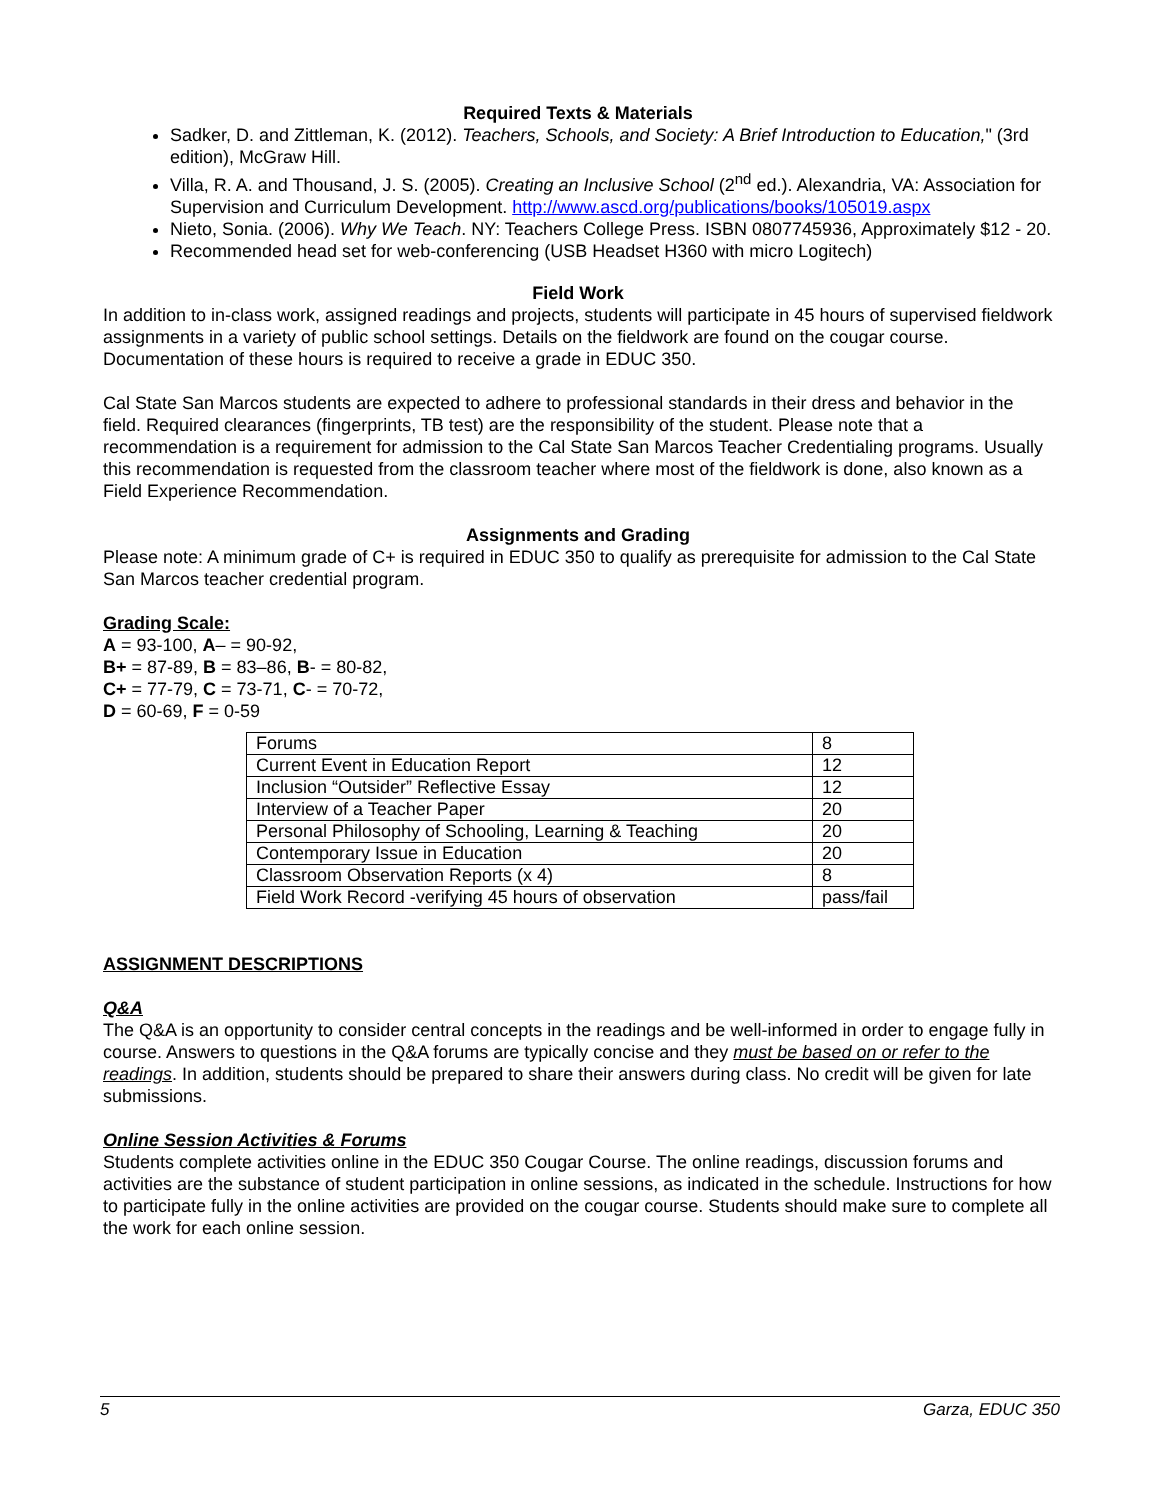Required Texts & Materials
Sadker, D. and Zittleman, K. (2012). Teachers, Schools, and Society: A Brief Introduction to Education," (3rd edition), McGraw Hill.
Villa, R. A. and Thousand, J. S. (2005). Creating an Inclusive School (2<sup>nd</sup> ed.). Alexandria, VA: Association for Supervision and Curriculum Development. http://www.ascd.org/publications/books/105019.aspx
Nieto, Sonia. (2006). Why We Teach. NY: Teachers College Press. ISBN 0807745936, Approximately $12 - 20.
Recommended head set for web-conferencing (USB Headset H360 with micro Logitech)
Field Work
In addition to in-class work, assigned readings and projects, students will participate in 45 hours of supervised fieldwork assignments in a variety of public school settings. Details on the fieldwork are found on the cougar course. Documentation of these hours is required to receive a grade in EDUC 350.
Cal State San Marcos students are expected to adhere to professional standards in their dress and behavior in the field. Required clearances (fingerprints, TB test) are the responsibility of the student. Please note that a recommendation is a requirement for admission to the Cal State San Marcos Teacher Credentialing programs. Usually this recommendation is requested from the classroom teacher where most of the fieldwork is done, also known as a Field Experience Recommendation.
Assignments and Grading
Please note: A minimum grade of C+ is required in EDUC 350 to qualify as prerequisite for admission to the Cal State San Marcos teacher credential program.
Grading Scale:
A = 93-100, A– = 90-92,
B+ = 87-89, B = 83–86, B- = 80-82,
C+ = 77-79, C = 73-71, C- = 70-72,
D = 60-69, F = 0-59
| Forums | 8 |
| Current Event in Education Report | 12 |
| Inclusion “Outsider” Reflective Essay | 12 |
| Interview of a Teacher Paper | 20 |
| Personal Philosophy of Schooling, Learning & Teaching | 20 |
| Contemporary Issue in Education | 20 |
| Classroom Observation Reports (x 4) | 8 |
| Field Work Record -verifying 45 hours of observation | pass/fail |
ASSIGNMENT DESCRIPTIONS
Q&A
The Q&A is an opportunity to consider central concepts in the readings and be well-informed in order to engage fully in course. Answers to questions in the Q&A forums are typically concise and they must be based on or refer to the readings. In addition, students should be prepared to share their answers during class. No credit will be given for late submissions.
Online Session Activities & Forums
Students complete activities online in the EDUC 350 Cougar Course. The online readings, discussion forums and activities are the substance of student participation in online sessions, as indicated in the schedule. Instructions for how to participate fully in the online activities are provided on the cougar course. Students should make sure to complete all the work for each online session.
5 Garza, EDUC 350